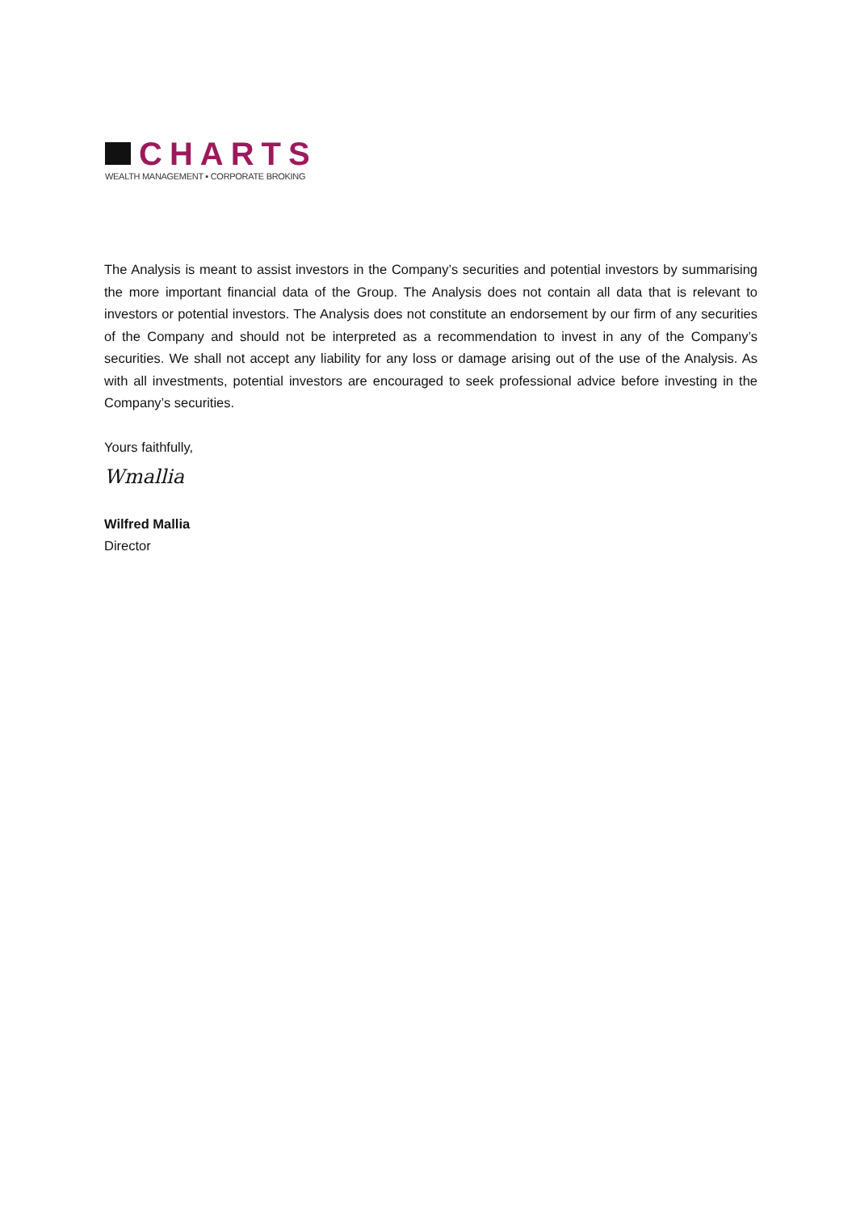CHARTS
WEALTH MANAGEMENT ▪ CORPORATE BROKING
The Analysis is meant to assist investors in the Company’s securities and potential investors by summarising the more important financial data of the Group. The Analysis does not contain all data that is relevant to investors or potential investors. The Analysis does not constitute an endorsement by our firm of any securities of the Company and should not be interpreted as a recommendation to invest in any of the Company’s securities. We shall not accept any liability for any loss or damage arising out of the use of the Analysis. As with all investments, potential investors are encouraged to seek professional advice before investing in the Company’s securities.
Yours faithfully,
Wmallia
Wilfred Mallia
Director